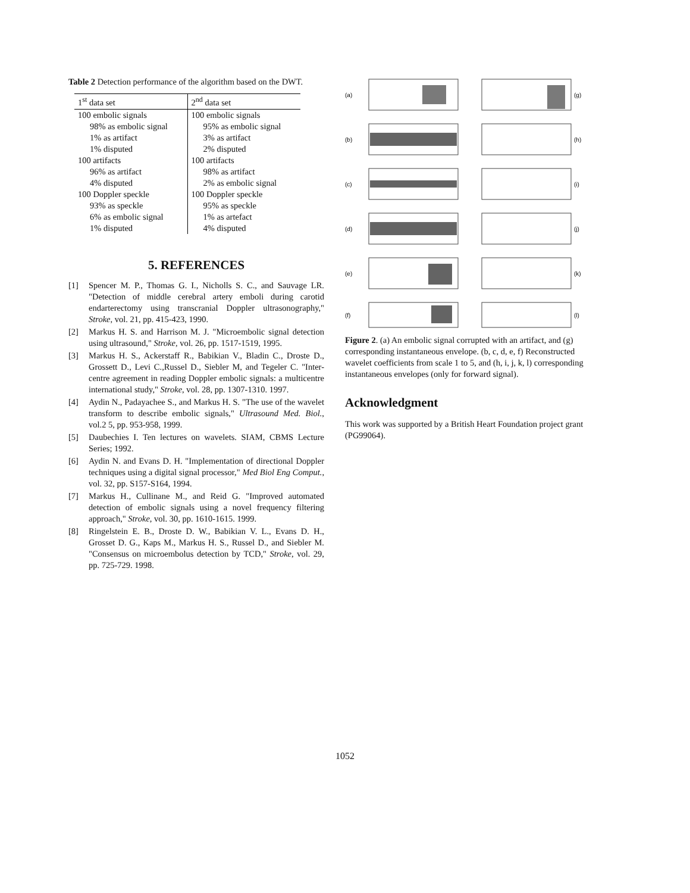Table 2 Detection performance of the algorithm based on the DWT.
| 1<sup>st</sup> data set | 2<sup>nd</sup> data set |
| --- | --- |
| 100 embolic signals | 100 embolic signals |
| 98% as embolic signal | 95% as embolic signal |
| 1% as artifact | 3% as artifact |
| 1% disputed | 2% disputed |
| 100 artifacts | 100 artifacts |
| 96% as artifact | 98% as artifact |
| 4% disputed | 2% as embolic signal |
| 100 Doppler speckle | 100 Doppler speckle |
| 93% as speckle | 95% as speckle |
| 6% as embolic signal | 1% as artefact |
| 1% disputed | 4% disputed |
5. REFERENCES
[1] Spencer M. P., Thomas G. I., Nicholls S. C., and Sauvage LR. "Detection of middle cerebral artery emboli during carotid endarterectomy using transcranial Doppler ultrasonography," Stroke, vol. 21, pp. 415-423, 1990.
[2] Markus H. S. and Harrison M. J. "Microembolic signal detection using ultrasound," Stroke, vol. 26, pp. 1517-1519, 1995.
[3] Markus H. S., Ackerstaff R., Babikian V., Bladin C., Droste D., Grossett D., Levi C.,Russel D., Siebler M, and Tegeler C. "Inter-centre agreement in reading Doppler embolic signals: a multicentre international study," Stroke, vol. 28, pp. 1307-1310. 1997.
[4] Aydin N., Padayachee S., and Markus H. S. "The use of the wavelet transform to describe embolic signals," Ultrasound Med. Biol., vol.2 5, pp. 953-958, 1999.
[5] Daubechies I. Ten lectures on wavelets. SIAM, CBMS Lecture Series; 1992.
[6] Aydin N. and Evans D. H. "Implementation of directional Doppler techniques using a digital signal processor," Med Biol Eng Comput., vol. 32, pp. S157-S164, 1994.
[7] Markus H., Cullinane M., and Reid G. "Improved automated detection of embolic signals using a novel frequency filtering approach," Stroke, vol. 30, pp. 1610-1615. 1999.
[8] Ringelstein E. B., Droste D. W., Babikian V. L., Evans D. H., Grosset D. G., Kaps M., Markus H. S., Russel D., and Siebler M. "Consensus on microembolus detection by TCD," Stroke, vol. 29, pp. 725-729. 1998.
(a)
(g)
(b)
(h)
(c)
(i)
(d)
(j)
(e)
(k)
(f)
(l)
Figure 2. (a) An embolic signal corrupted with an artifact, and (g) corresponding instantaneous envelope. (b, c, d, e, f) Reconstructed wavelet coefficients from scale 1 to 5, and (h, i, j, k, l) corresponding instantaneous envelopes (only for forward signal).
Acknowledgment
This work was supported by a British Heart Foundation project grant (PG99064).
1052